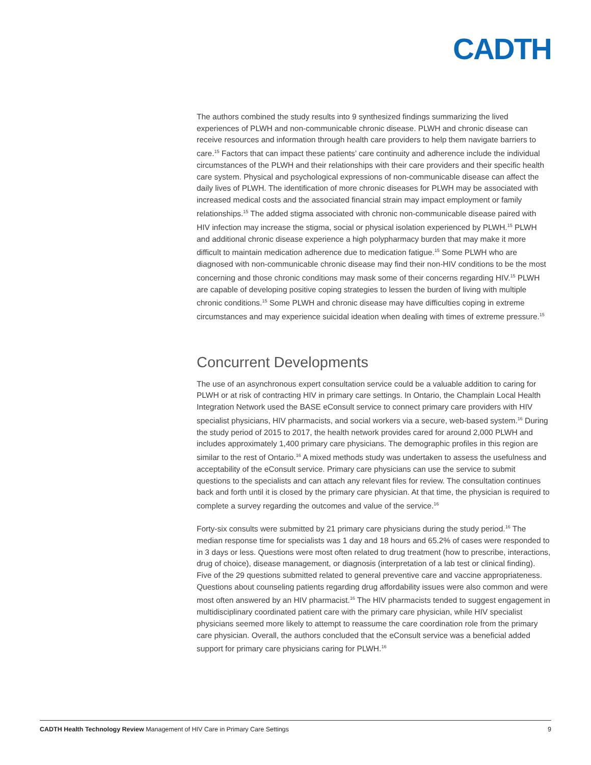CADTH
The authors combined the study results into 9 synthesized findings summarizing the lived experiences of PLWH and non-communicable chronic disease. PLWH and chronic disease can receive resources and information through health care providers to help them navigate barriers to care.<sup>15</sup> Factors that can impact these patients’ care continuity and adherence include the individual circumstances of the PLWH and their relationships with their care providers and their specific health care system. Physical and psychological expressions of non-communicable disease can affect the daily lives of PLWH. The identification of more chronic diseases for PLWH may be associated with increased medical costs and the associated financial strain may impact employment or family relationships.<sup>15</sup> The added stigma associated with chronic non-communicable disease paired with HIV infection may increase the stigma, social or physical isolation experienced by PLWH.<sup>15</sup> PLWH and additional chronic disease experience a high polypharmacy burden that may make it more difficult to maintain medication adherence due to medication fatigue.<sup>15</sup> Some PLWH who are diagnosed with non-communicable chronic disease may find their non-HIV conditions to be the most concerning and those chronic conditions may mask some of their concerns regarding HIV.<sup>15</sup> PLWH are capable of developing positive coping strategies to lessen the burden of living with multiple chronic conditions.<sup>15</sup> Some PLWH and chronic disease may have difficulties coping in extreme circumstances and may experience suicidal ideation when dealing with times of extreme pressure.<sup>15</sup>
Concurrent Developments
The use of an asynchronous expert consultation service could be a valuable addition to caring for PLWH or at risk of contracting HIV in primary care settings. In Ontario, the Champlain Local Health Integration Network used the BASE eConsult service to connect primary care providers with HIV specialist physicians, HIV pharmacists, and social workers via a secure, web-based system.<sup>16</sup> During the study period of 2015 to 2017, the health network provides cared for around 2,000 PLWH and includes approximately 1,400 primary care physicians. The demographic profiles in this region are similar to the rest of Ontario.<sup>16</sup> A mixed methods study was undertaken to assess the usefulness and acceptability of the eConsult service. Primary care physicians can use the service to submit questions to the specialists and can attach any relevant files for review. The consultation continues back and forth until it is closed by the primary care physician. At that time, the physician is required to complete a survey regarding the outcomes and value of the service.<sup>16</sup>
Forty-six consults were submitted by 21 primary care physicians during the study period.<sup>16</sup> The median response time for specialists was 1 day and 18 hours and 65.2% of cases were responded to in 3 days or less. Questions were most often related to drug treatment (how to prescribe, interactions, drug of choice), disease management, or diagnosis (interpretation of a lab test or clinical finding). Five of the 29 questions submitted related to general preventive care and vaccine appropriateness. Questions about counseling patients regarding drug affordability issues were also common and were most often answered by an HIV pharmacist.<sup>16</sup> The HIV pharmacists tended to suggest engagement in multidisciplinary coordinated patient care with the primary care physician, while HIV specialist physicians seemed more likely to attempt to reassume the care coordination role from the primary care physician. Overall, the authors concluded that the eConsult service was a beneficial added support for primary care physicians caring for PLWH.<sup>16</sup>
CADTH Health Technology Review Management of HIV Care in Primary Care Settings 9